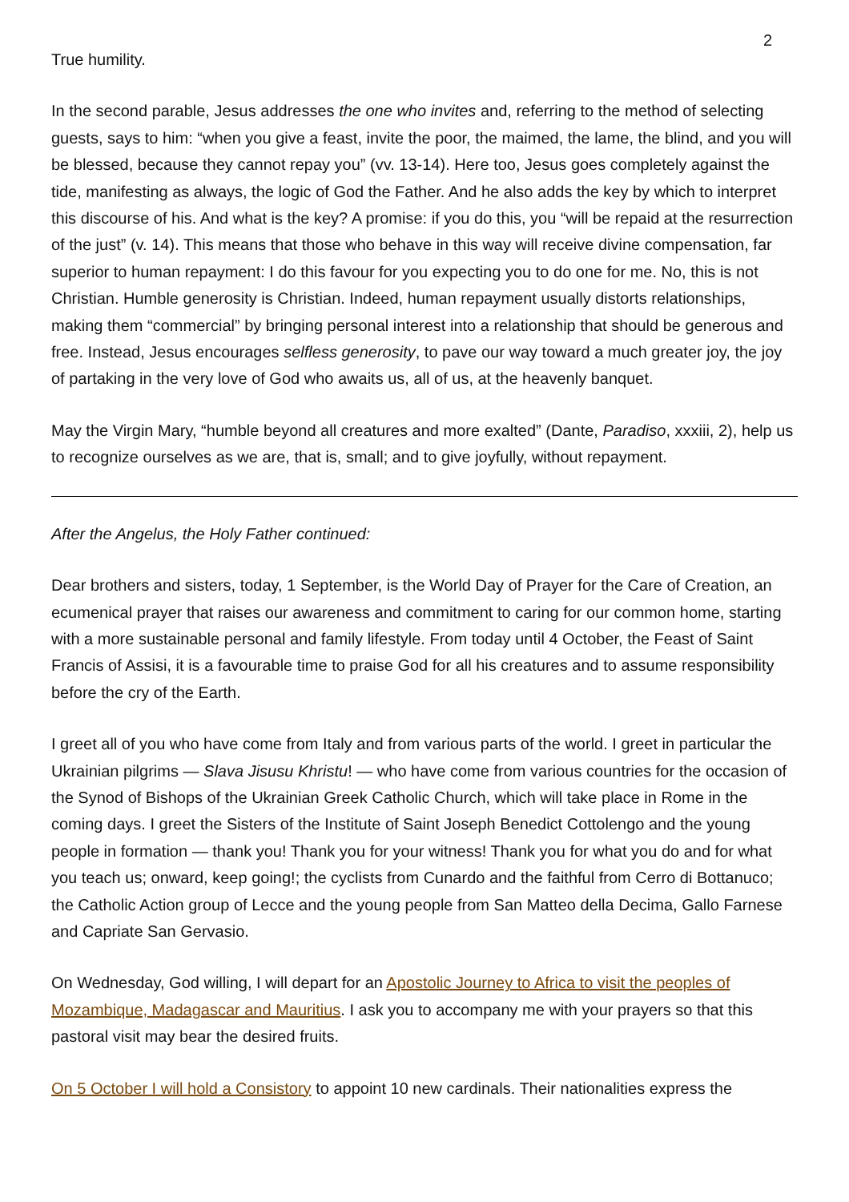2
True humility.
In the second parable, Jesus addresses the one who invites and, referring to the method of selecting guests, says to him: “when you give a feast, invite the poor, the maimed, the lame, the blind, and you will be blessed, because they cannot repay you” (vv. 13-14). Here too, Jesus goes completely against the tide, manifesting as always, the logic of God the Father. And he also adds the key by which to interpret this discourse of his. And what is the key? A promise: if you do this, you “will be repaid at the resurrection of the just” (v. 14). This means that those who behave in this way will receive divine compensation, far superior to human repayment: I do this favour for you expecting you to do one for me. No, this is not Christian. Humble generosity is Christian. Indeed, human repayment usually distorts relationships, making them “commercial” by bringing personal interest into a relationship that should be generous and free. Instead, Jesus encourages selfless generosity, to pave our way toward a much greater joy, the joy of partaking in the very love of God who awaits us, all of us, at the heavenly banquet.
May the Virgin Mary, “humble beyond all creatures and more exalted” (Dante, Paradiso, xxxiii, 2), help us to recognize ourselves as we are, that is, small; and to give joyfully, without repayment.
After the Angelus, the Holy Father continued:
Dear brothers and sisters, today, 1 September, is the World Day of Prayer for the Care of Creation, an ecumenical prayer that raises our awareness and commitment to caring for our common home, starting with a more sustainable personal and family lifestyle. From today until 4 October, the Feast of Saint Francis of Assisi, it is a favourable time to praise God for all his creatures and to assume responsibility before the cry of the Earth.
I greet all of you who have come from Italy and from various parts of the world. I greet in particular the Ukrainian pilgrims — Slava Jisusu Khristu! — who have come from various countries for the occasion of the Synod of Bishops of the Ukrainian Greek Catholic Church, which will take place in Rome in the coming days. I greet the Sisters of the Institute of Saint Joseph Benedict Cottolengo and the young people in formation — thank you! Thank you for your witness! Thank you for what you do and for what you teach us; onward, keep going!; the cyclists from Cunardo and the faithful from Cerro di Bottanuco; the Catholic Action group of Lecce and the young people from San Matteo della Decima, Gallo Farnese and Capriate San Gervasio.
On Wednesday, God willing, I will depart for an Apostolic Journey to Africa to visit the peoples of Mozambique, Madagascar and Mauritius. I ask you to accompany me with your prayers so that this pastoral visit may bear the desired fruits.
On 5 October I will hold a Consistory to appoint 10 new cardinals. Their nationalities express the